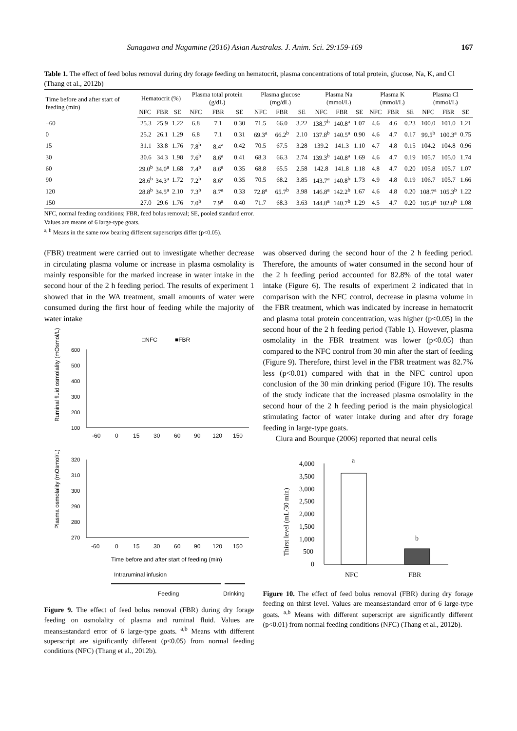Sunagawa and Nagamine (2016) Asian Australas. J. Anim. Sci. 29:159-169 167
Table 1. The effect of feed bolus removal during dry forage feeding on hematocrit, plasma concentrations of total protein, glucose, Na, K, and Cl (Thang et al., 2012b)
| Time before and after start of feeding (min) | Hematocrit (%) | | | Plasma total protein (g/dL) | | | Plasma glucose (mg/dL) | | | Plasma Na (mmol/L) | | | Plasma K (mmol/L) | | | Plasma Cl (mmol/L) | | |
| --- | --- | --- | --- | --- | --- | --- | --- | --- | --- | --- | --- | --- | --- | --- | --- | --- | --- | --- |
| | NFC | FBR | SE | NFC | FBR | SE | NFC | FBR | SE | NFC | FBR | SE | NFC | FBR | SE | NFC | FBR | SE |
| −60 | 25.3 | 25.9 | 1.22 | 6.8 | 7.1 | 0.30 | 71.5 | 66.0 | 3.22 | 138.7<sup>b</sup> | 140.8<sup>a</sup> | 1.07 | 4.6 | 4.6 | 0.23 | 100.0 | 101.0 | 1.21 |
| 0 | 25.2 | 26.1 | 1.29 | 6.8 | 7.1 | 0.31 | 69.3<sup>a</sup> | 66.2<sup>b</sup> | 2.10 | 137.8<sup>b</sup> | 140.5<sup>a</sup> | 0.90 | 4.6 | 4.7 | 0.17 | 99.5<sup>b</sup> | 100.3<sup>a</sup> | 0.75 |
| 15 | 31.1 | 33.8 | 1.76 | 7.8<sup>b</sup> | 8.4<sup>a</sup> | 0.42 | 70.5 | 67.5 | 3.28 | 139.2 | 141.3 | 1.10 | 4.7 | 4.8 | 0.15 | 104.2 | 104.8 | 0.96 |
| 30 | 30.6 | 34.3 | 1.98 | 7.6<sup>b</sup> | 8.6<sup>a</sup> | 0.41 | 68.3 | 66.3 | 2.74 | 139.3<sup>b</sup> | 140.8<sup>a</sup> | 1.69 | 4.6 | 4.7 | 0.19 | 105.7 | 105.0 | 1.74 |
| 60 | 29.0<sup>b</sup> | 34.0<sup>a</sup> | 1.68 | 7.4<sup>b</sup> | 8.6<sup>a</sup> | 0.35 | 68.8 | 65.5 | 2.58 | 142.8 | 141.8 | 1.18 | 4.8 | 4.7 | 0.20 | 105.8 | 105.7 | 1.07 |
| 90 | 28.6<sup>b</sup> | 34.3<sup>a</sup> | 1.72 | 7.2<sup>b</sup> | 8.6<sup>a</sup> | 0.35 | 70.5 | 68.2 | 3.85 | 143.7<sup>a</sup> | 140.8<sup>b</sup> | 1.73 | 4.9 | 4.8 | 0.19 | 106.7 | 105.7 | 1.66 |
| 120 | 28.8<sup>b</sup> | 34.5<sup>a</sup> | 2.10 | 7.3<sup>b</sup> | 8.7<sup>a</sup> | 0.33 | 72.8<sup>a</sup> | 65.7<sup>b</sup> | 3.98 | 146.8<sup>a</sup> | 142.2<sup>b</sup> | 1.67 | 4.6 | 4.8 | 0.20 | 108.7<sup>a</sup> | 105.3<sup>b</sup> | 1.22 |
| 150 | 27.0 | 29.6 | 1.76 | 7.0<sup>b</sup> | 7.9<sup>a</sup> | 0.40 | 71.7 | 68.3 | 3.63 | 144.8<sup>a</sup> | 140.7<sup>b</sup> | 1.29 | 4.5 | 4.7 | 0.20 | 105.8<sup>a</sup> | 102.0<sup>b</sup> | 1.08 |
NFC, normal feeding conditions; FBR, feed bolus removal; SE, pooled standard error.
Values are means of 6 large-type goats.
<sup>a, b</sup> Means in the same row bearing different superscripts differ (p<0.05).
(FBR) treatment were carried out to investigate whether decrease in circulating plasma volume or increase in plasma osmolality is mainly responsible for the marked increase in water intake in the second hour of the 2 h feeding period. The results of experiment 1 showed that in the WA treatment, small amounts of water were consumed during the first hour of feeding while the majority of water intake
□NFC
■FBR
Ruminal fluid osmolality (mOsmol/L)
600
500
400
300
200
100
-60
0
15
30
60
90
120
150
Plasma osmolality (mOsmol/L)
320
310
300
290
280
270
-60
0
15
30
60
90
120
150
Time before and after start of feeding (min)
Intraruminal infusion
Feeding
Drinking
Figure 9. The effect of feed bolus removal (FBR) during dry forage feeding on osmolality of plasma and ruminal fluid. Values are means±standard error of 6 large-type goats. <sup>a,b</sup> Means with different superscript are significantly different (p<0.05) from normal feeding conditions (NFC) (Thang et al., 2012b).
was observed during the second hour of the 2 h feeding period. Therefore, the amounts of water consumed in the second hour of the 2 h feeding period accounted for 82.8% of the total water intake (Figure 6). The results of experiment 2 indicated that in comparison with the NFC control, decrease in plasma volume in the FBR treatment, which was indicated by increase in hematocrit and plasma total protein concentration, was higher (p<0.05) in the second hour of the 2 h feeding period (Table 1). However, plasma osmolality in the FBR treatment was lower (p<0.05) than compared to the NFC control from 30 min after the start of feeding (Figure 9). Therefore, thirst level in the FBR treatment was 82.7% less (p<0.01) compared with that in the NFC control upon conclusion of the 30 min drinking period (Figure 10). The results of the study indicate that the increased plasma osmolality in the second hour of the 2 h feeding period is the main physiological stimulating factor of water intake during and after dry forage feeding in large-type goats.
Ciura and Bourque (2006) reported that neural cells
Thirst level (mL/30 min)
4,000
3,500
3,000
2,500
2,000
1,500
1,000
500
0
a
b
NFC
FBR
Figure 10. The effect of feed bolus removal (FBR) during dry forage feeding on thirst level. Values are means±standard error of 6 large-type goats. <sup>a,b</sup> Means with different superscript are significantly different (p<0.01) from normal feeding conditions (NFC) (Thang et al., 2012b).